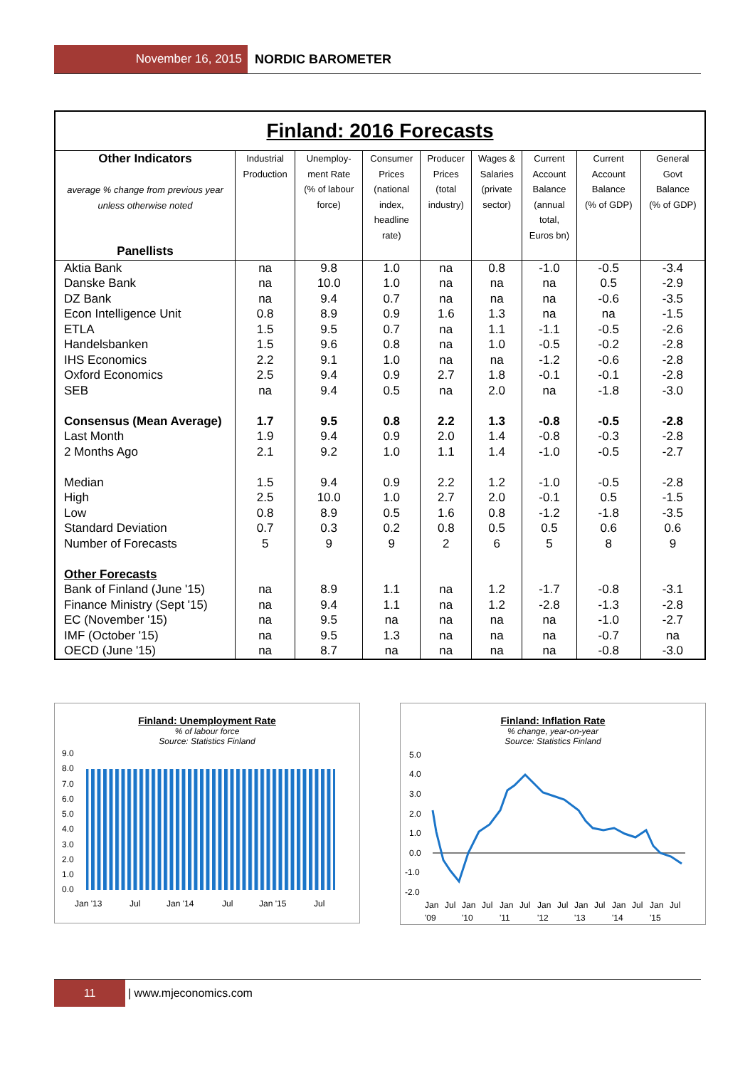November 16, 2015
NORDIC BAROMETER
| Finland: 2016 Forecasts | | | | | | | | |
| --- | --- | --- | --- | --- | --- | --- | --- | --- |
| Other Indicators average % change from previous year unless otherwise noted Panellists | Industrial Production | Unemploy- ment Rate (% of labour force) | Consumer Prices (national index, headline rate) | Producer Prices (total industry) | Wages & Salaries (private sector) | Current Account Balance (annual total, Euros bn) | Current Account Balance (% of GDP) | General Govt Balance (% of GDP) |
| Aktia Bank | na | 9.8 | 1.0 | na | 0.8 | -1.0 | -0.5 | -3.4 |
| Danske Bank | na | 10.0 | 1.0 | na | na | na | 0.5 | -2.9 |
| DZ Bank | na | 9.4 | 0.7 | na | na | na | -0.6 | -3.5 |
| Econ Intelligence Unit | 0.8 | 8.9 | 0.9 | 1.6 | 1.3 | na | na | -1.5 |
| ETLA | 1.5 | 9.5 | 0.7 | na | 1.1 | -1.1 | -0.5 | -2.6 |
| Handelsbanken | 1.5 | 9.6 | 0.8 | na | 1.0 | -0.5 | -0.2 | -2.8 |
| IHS Economics | 2.2 | 9.1 | 1.0 | na | na | -1.2 | -0.6 | -2.8 |
| Oxford Economics | 2.5 | 9.4 | 0.9 | 2.7 | 1.8 | -0.1 | -0.1 | -2.8 |
| SEB | na | 9.4 | 0.5 | na | 2.0 | na | -1.8 | -3.0 |
| Consensus (Mean Average) | 1.7 | 9.5 | 0.8 | 2.2 | 1.3 | -0.8 | -0.5 | -2.8 |
| Last Month | 1.9 | 9.4 | 0.9 | 2.0 | 1.4 | -0.8 | -0.3 | -2.8 |
| 2 Months Ago | 2.1 | 9.2 | 1.0 | 1.1 | 1.4 | -1.0 | -0.5 | -2.7 |
| Median | 1.5 | 9.4 | 0.9 | 2.2 | 1.2 | -1.0 | -0.5 | -2.8 |
| High | 2.5 | 10.0 | 1.0 | 2.7 | 2.0 | -0.1 | 0.5 | -1.5 |
| Low | 0.8 | 8.9 | 0.5 | 1.6 | 0.8 | -1.2 | -1.8 | -3.5 |
| Standard Deviation | 0.7 | 0.3 | 0.2 | 0.8 | 0.5 | 0.5 | 0.6 | 0.6 |
| Number of Forecasts | 5 | 9 | 9 | 2 | 6 | 5 | 8 | 9 |
| Other Forecasts | | | | | | | | |
| Bank of Finland (June '15) | na | 8.9 | 1.1 | na | 1.2 | -1.7 | -0.8 | -3.1 |
| Finance Ministry (Sept '15) | na | 9.4 | 1.1 | na | 1.2 | -2.8 | -1.3 | -2.8 |
| EC (November '15) | na | 9.5 | na | na | na | na | -1.0 | -2.7 |
| IMF (October '15) | na | 9.5 | 1.3 | na | na | na | -0.7 | na |
| OECD (June '15) | na | 8.7 | na | na | na | na | -0.8 | -3.0 |
Finland: Unemployment Rate
% of labour force
Source: Statistics Finland
9.0
8.0
7.0
6.0
5.0
4.0
3.0
2.0
1.0
0.0
Jan '13
Jul
Jan '14
Jul
Jan '15
Jul
Finland: Inflation Rate
% change, year-on-year
Source: Statistics Finland
5.0
4.0
3.0
2.0
1.0
0.0
-1.0
-2.0
Jan
Jul
Jan
Jul
Jan
Jul
Jan
Jul
Jan
Jul
Jan
Jul
Jan
Jul
'09
'10
'11
'12
'13
'14
'15
11
| www.mjeconomics.com